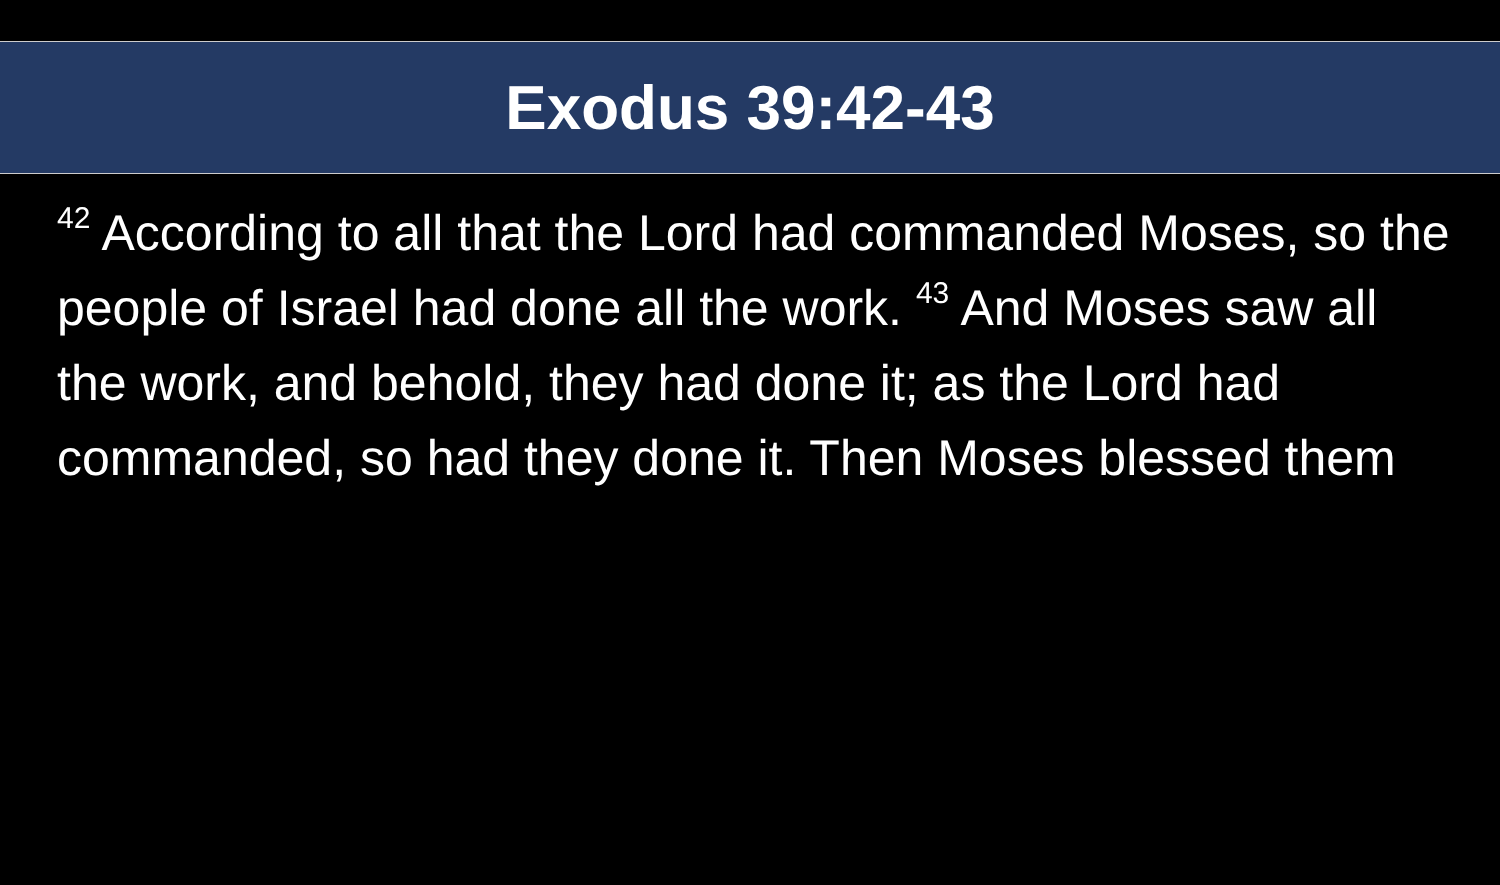Exodus 39:42-43
<sup>42</sup> According to all that the Lord had commanded Moses, so the people of Israel had done all the work. <sup>43</sup> And Moses saw all the work, and behold, they had done it; as the Lord had commanded, so had they done it. Then Moses blessed them